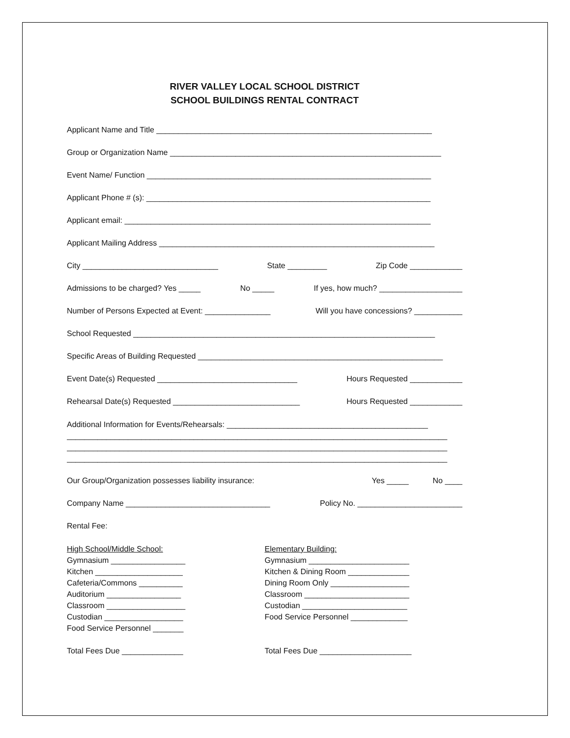RIVER VALLEY LOCAL SCHOOL DISTRICT
SCHOOL BUILDINGS RENTAL CONTRACT
Applicant Name and Title _______________________________________________________________
Group or Organization Name ______________________________________________________________
Event Name/ Function _________________________________________________________________
Applicant Phone # (s): _________________________________________________________________
Applicant email: ______________________________________________________________________
Applicant Mailing Address _______________________________________________________________
City _______________________________ State _________ Zip Code ____________
Admissions to be charged? Yes _____ No _____ If yes, how much? ___________________
Number of Persons Expected at Event: _______________ Will you have concessions? ___________
School Requested _____________________________________________________________________
Specific Areas of Building Requested ________________________________________________________
Event Date(s) Requested ________________________________ Hours Requested ____________
Rehearsal Date(s) Requested _____________________________ Hours Requested ____________
Additional Information for Events/Rehearsals: ______________________________________________
_______________________________________________________________________________________
_______________________________________________________________________________________
_______________________________________________________________________________________
Our Group/Organization possesses liability insurance: Yes _____ No ____
Company Name _________________________________ Policy No. ________________________
Rental Fee:
High School/Middle School:
Gymnasium _________________
Kitchen ____________________
Cafeteria/Commons __________
Auditorium _________________
Classroom __________________
Custodian __________________
Food Service Personnel _______
Total Fees Due ______________
Elementary Building:
Gymnasium _______________________
Kitchen & Dining Room ______________
Dining Room Only __________________
Classroom ________________________
Custodian ________________________
Food Service Personnel _____________
Total Fees Due _____________________